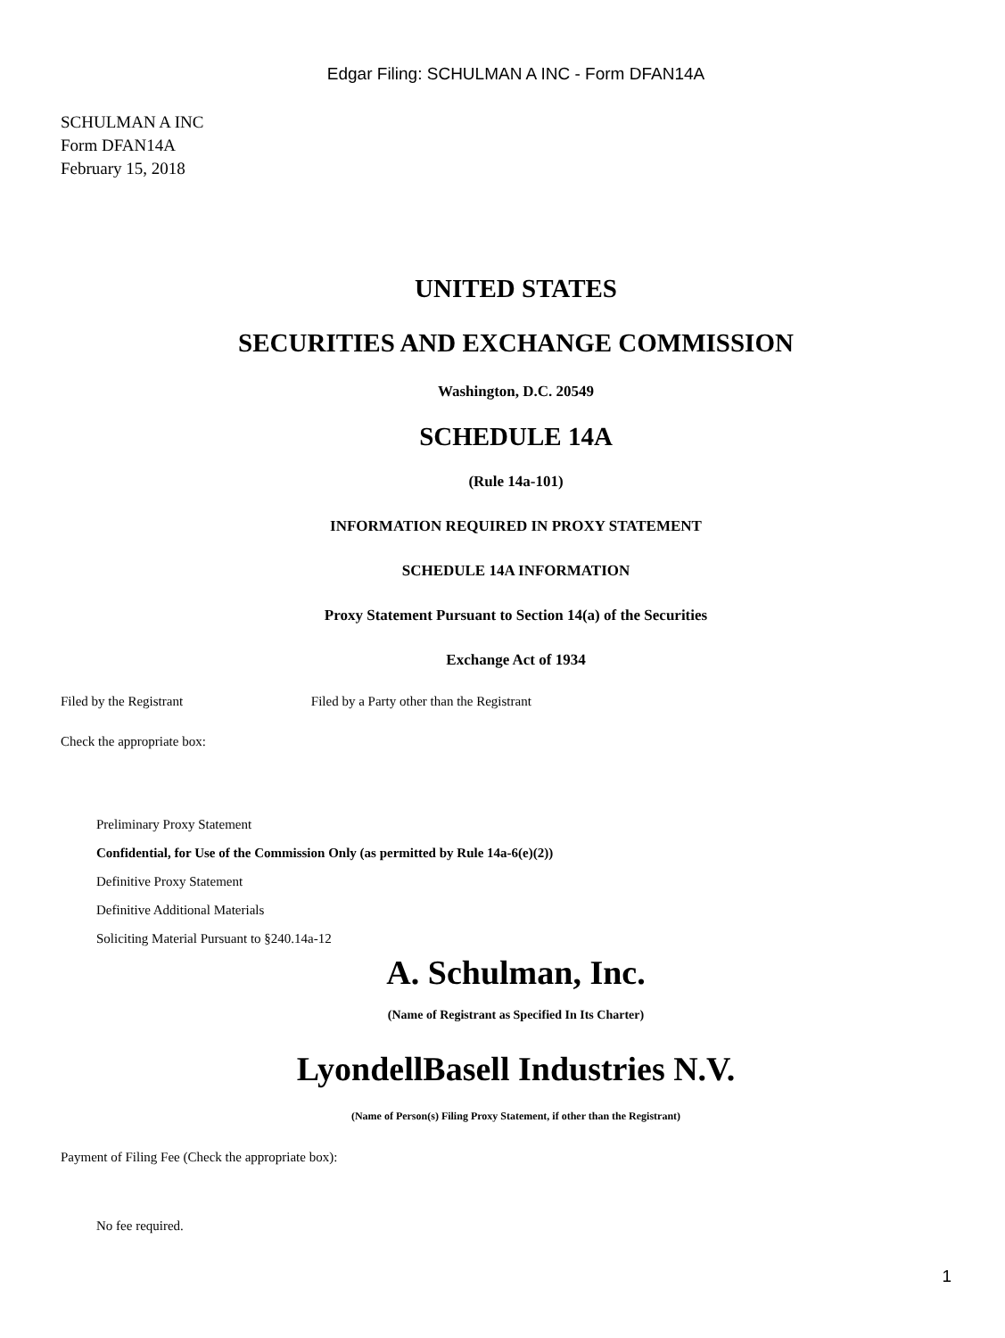Edgar Filing: SCHULMAN A INC - Form DFAN14A
SCHULMAN A INC
Form DFAN14A
February 15, 2018
UNITED STATES
SECURITIES AND EXCHANGE COMMISSION
Washington, D.C. 20549
SCHEDULE 14A
(Rule 14a-101)
INFORMATION REQUIRED IN PROXY STATEMENT
SCHEDULE 14A INFORMATION
Proxy Statement Pursuant to Section 14(a) of the Securities
Exchange Act of 1934
Filed by the Registrant Filed by a Party other than the Registrant
Check the appropriate box:
Preliminary Proxy Statement
Confidential, for Use of the Commission Only (as permitted by Rule 14a-6(e)(2))
Definitive Proxy Statement
Definitive Additional Materials
Soliciting Material Pursuant to §240.14a-12
A. Schulman, Inc.
(Name of Registrant as Specified In Its Charter)
LyondellBasell Industries N.V.
(Name of Person(s) Filing Proxy Statement, if other than the Registrant)
Payment of Filing Fee (Check the appropriate box):
No fee required.
1